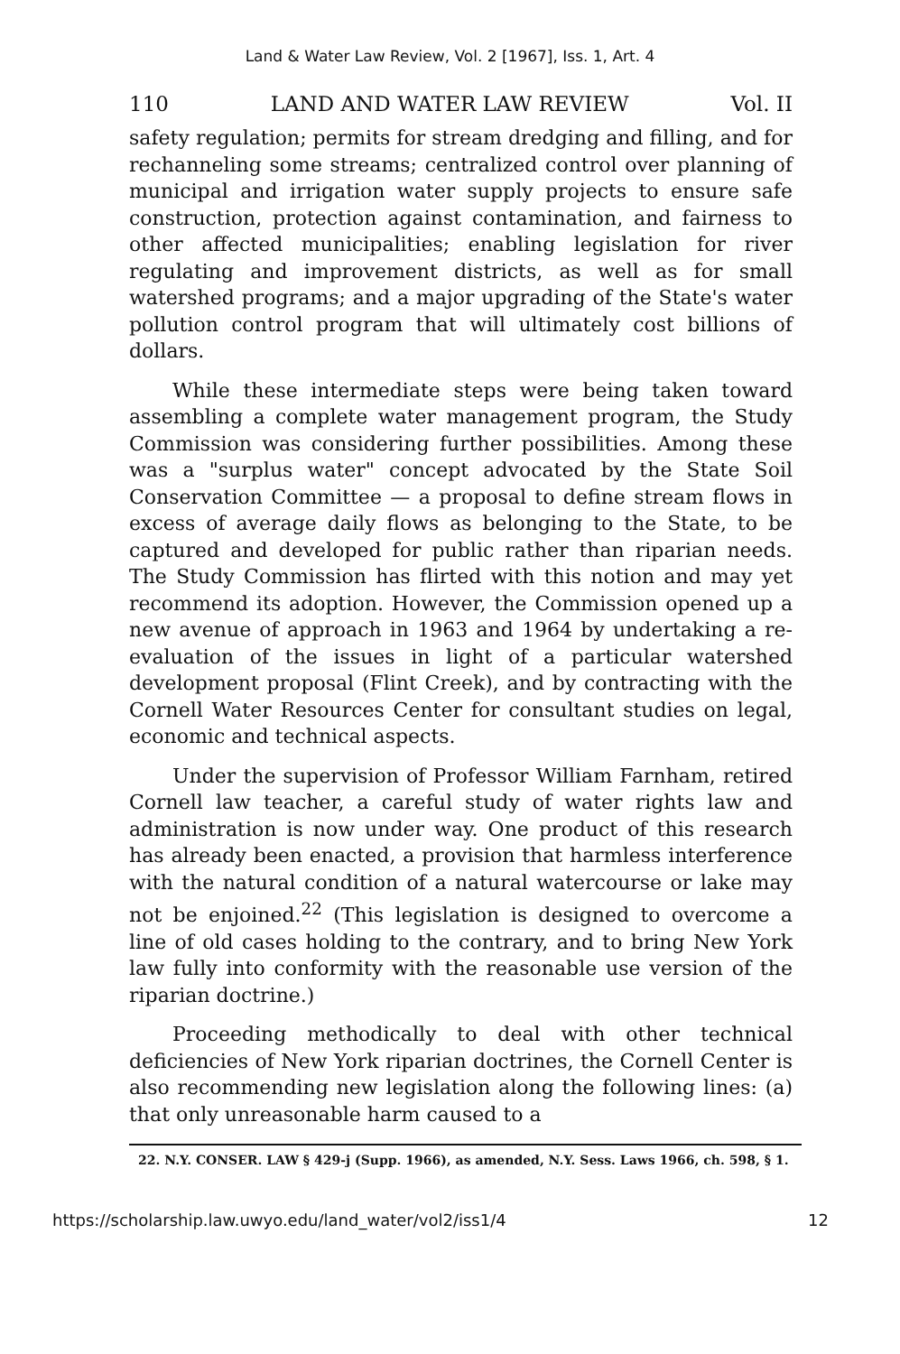Land & Water Law Review, Vol. 2 [1967], Iss. 1, Art. 4
110 LAND AND WATER LAW REVIEW Vol. II
safety regulation; permits for stream dredging and filling, and for rechanneling some streams; centralized control over planning of municipal and irrigation water supply projects to ensure safe construction, protection against contamination, and fairness to other affected municipalities; enabling legislation for river regulating and improvement districts, as well as for small watershed programs; and a major upgrading of the State's water pollution control program that will ultimately cost billions of dollars.
While these intermediate steps were being taken toward assembling a complete water management program, the Study Commission was considering further possibilities. Among these was a "surplus water" concept advocated by the State Soil Conservation Committee — a proposal to define stream flows in excess of average daily flows as belonging to the State, to be captured and developed for public rather than riparian needs. The Study Commission has flirted with this notion and may yet recommend its adoption. However, the Commission opened up a new avenue of approach in 1963 and 1964 by undertaking a re-evaluation of the issues in light of a particular watershed development proposal (Flint Creek), and by contracting with the Cornell Water Resources Center for consultant studies on legal, economic and technical aspects.
Under the supervision of Professor William Farnham, retired Cornell law teacher, a careful study of water rights law and administration is now under way. One product of this research has already been enacted, a provision that harmless interference with the natural condition of a natural watercourse or lake may not be enjoined.<sup>22</sup> (This legislation is designed to overcome a line of old cases holding to the contrary, and to bring New York law fully into conformity with the reasonable use version of the riparian doctrine.)
Proceeding methodically to deal with other technical deficiencies of New York riparian doctrines, the Cornell Center is also recommending new legislation along the following lines: (a) that only unreasonable harm caused to a
22. N.Y. CONSER. LAW § 429-j (Supp. 1966), as amended, N.Y. Sess. Laws 1966, ch. 598, § 1.
https://scholarship.law.uwyo.edu/land_water/vol2/iss1/4 12